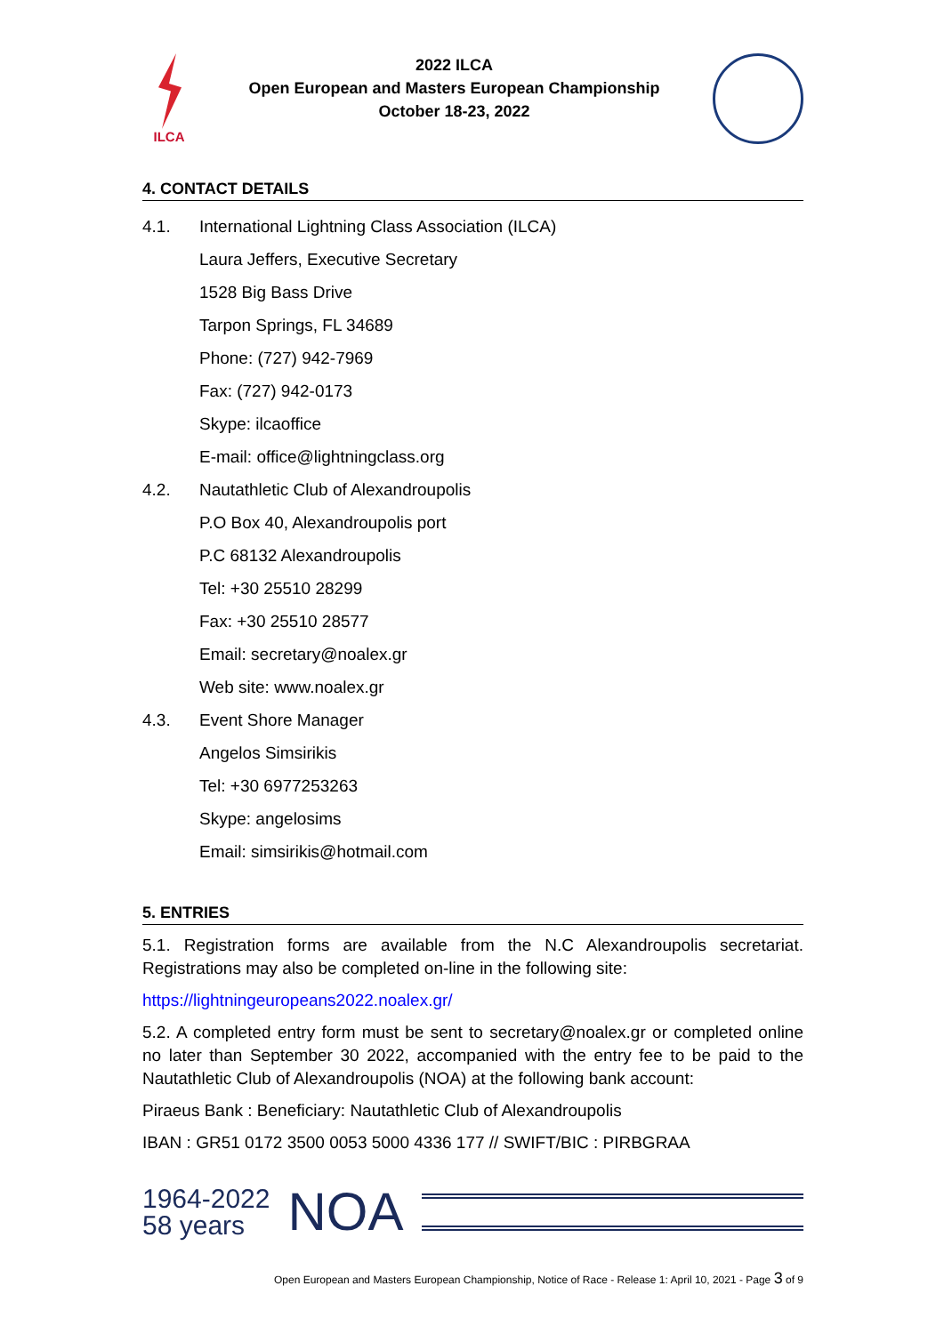ILCA
2022 ILCA
Open European and Masters European Championship
October 18-23, 2022
4. CONTACT DETAILS
4.1. International Lightning Class Association (ILCA)
Laura Jeffers, Executive Secretary
1528 Big Bass Drive
Tarpon Springs, FL 34689
Phone: (727) 942-7969
Fax: (727) 942-0173
Skype: ilcaoffice
E-mail: office@lightningclass.org
4.2. Nautathletic Club of Alexandroupolis
P.O Box 40, Alexandroupolis port
P.C 68132 Alexandroupolis
Tel: +30 25510 28299
Fax: +30 25510 28577
Email: secretary@noalex.gr
Web site: www.noalex.gr
4.3. Event Shore Manager
Angelos Simsirikis
Tel: +30 6977253263
Skype: angelosims
Email: simsirikis@hotmail.com
5. ENTRIES
5.1. Registration forms are available from the N.C Alexandroupolis secretariat. Registrations may also be completed on-line in the following site:
https://lightningeuropeans2022.noalex.gr/
5.2. A completed entry form must be sent to secretary@noalex.gr or completed online no later than September 30 2022, accompanied with the entry fee to be paid to the Nautathletic Club of Alexandroupolis (NOA) at the following bank account:
Piraeus Bank : Beneficiary: Nautathletic Club of Alexandroupolis
IBAN : GR51 0172 3500 0053 5000 4336 177 // SWIFT/BIC : PIRBGRAA
1964-2022
58 years
NOA
Open European and Masters European Championship, Notice of Race - Release 1: April 10, 2021 - Page 3 of 9